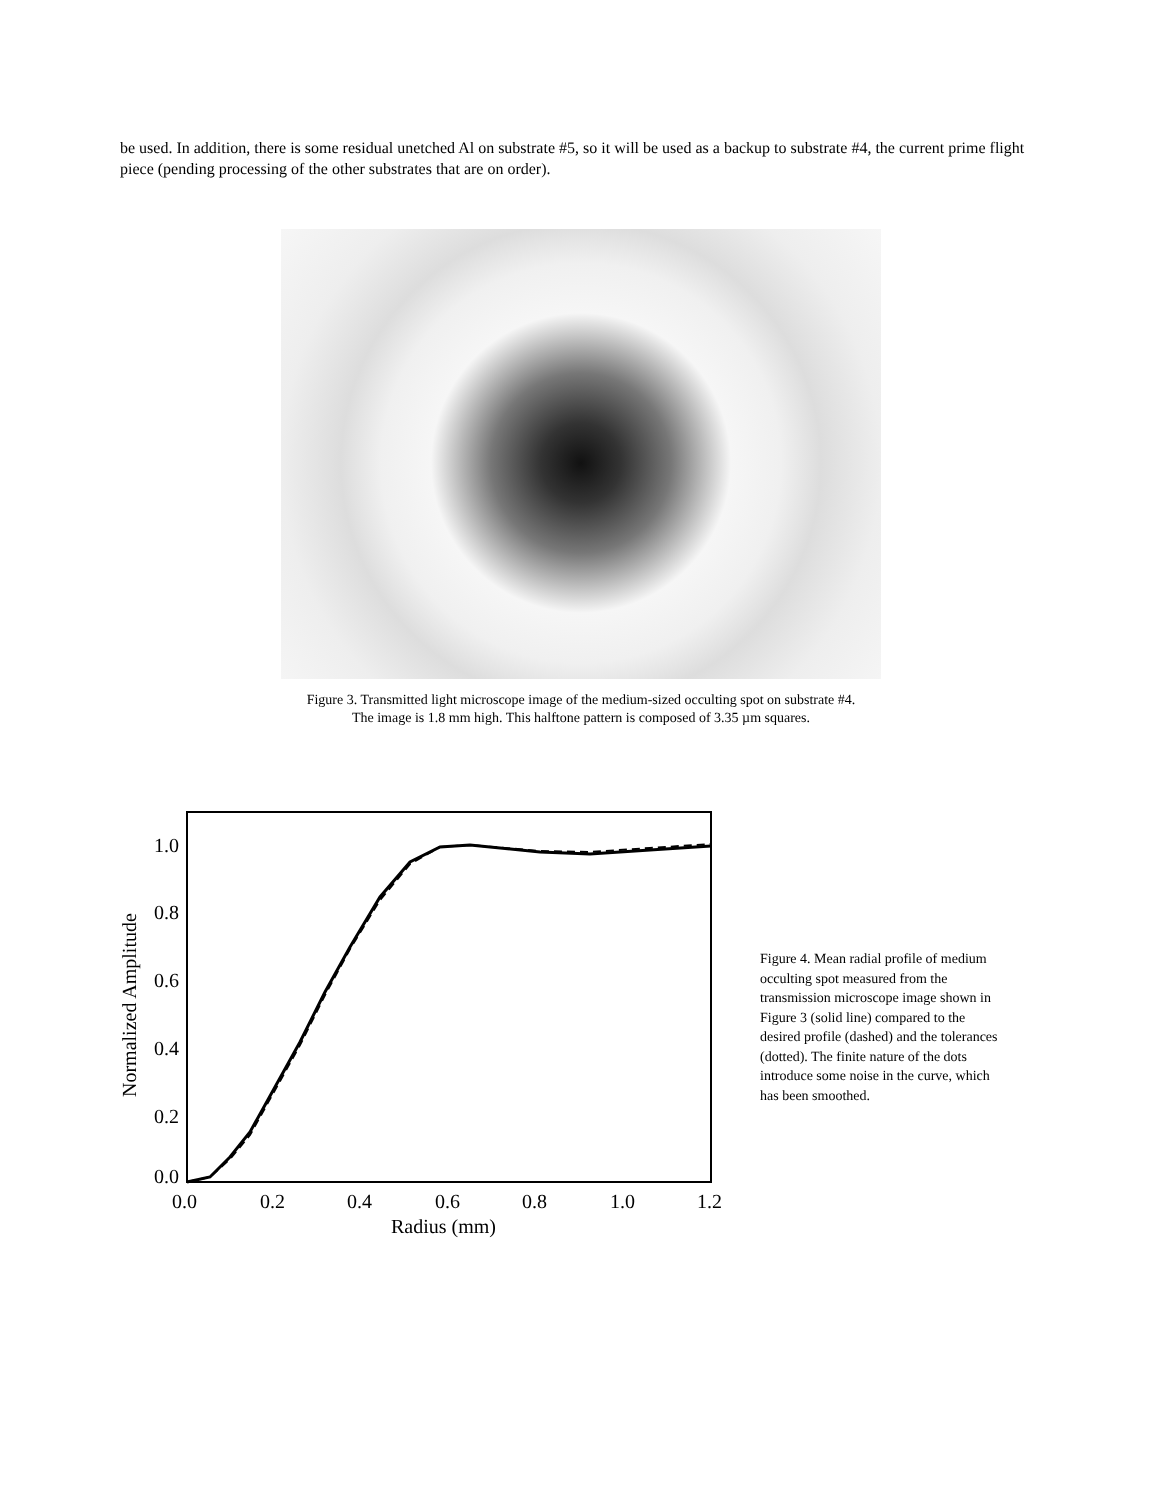be used. In addition, there is some residual unetched Al on substrate #5, so it will be used as a backup to substrate #4, the current prime flight piece (pending processing of the other substrates that are on order).
Figure 3. Transmitted light microscope image of the medium-sized occulting spot on substrate #4.
The image is 1.8 mm high. This halftone pattern is composed of 3.35 µm squares.
1.0
0.8
0.6
0.4
0.2
0.0
0.0
0.2
0.4
0.6
0.8
1.0
1.2
Radius (mm)
Normalized Amplitude
Figure 4. Mean radial profile of medium occulting spot measured from the transmission microscope image shown in Figure 3 (solid line) compared to the desired profile (dashed) and the tolerances (dotted). The finite nature of the dots introduce some noise in the curve, which has been smoothed.